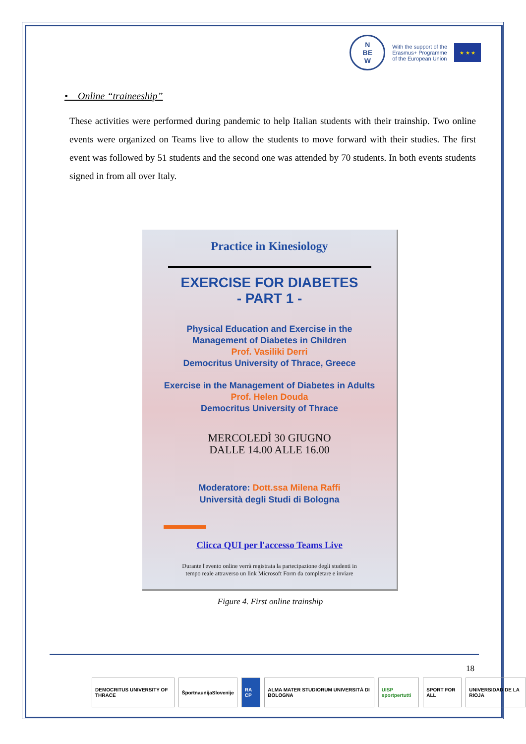N
BE
W
With the support of the
Erasmus+ Programme
of the European Union
★ ★ ★
• Online “traineeship”
These activities were performed during pandemic to help Italian students with their trainship. Two online events were organized on Teams live to allow the students to move forward with their studies. The first event was followed by 51 students and the second one was attended by 70 students. In both events students signed in from all over Italy.
Practice in Kinesiology
EXERCISE FOR DIABETES
- PART 1 -
Physical Education and Exercise in the
Management of Diabetes in Children
Prof. Vasiliki Derri
Democritus University of Thrace, Greece
Exercise in the Management of Diabetes in Adults
Prof. Helen Douda
Democritus University of Thrace
MERCOLEDÌ 30 GIUGNO
DALLE 14.00 ALLE 16.00
Moderatore: Dott.ssa Milena Raffi
Università degli Studi di Bologna
Clicca QUI per l'accesso Teams Live
Durante l'evento online verrà registrata la partecipazione degli studenti in
tempo reale attraverso un link Microsoft Form da completare e inviare
Figure 4. First online trainship
18
DEMOCRITUS UNIVERSITY OF THRACE
ŠportnaunijaSlovenije RA CP ALMA MATER STUDIORUM UNIVERSITÀ DI BOLOGNA
UISP sportpertutti SPORT FOR ALL UNIVERSIDAD DE LA RIOJA